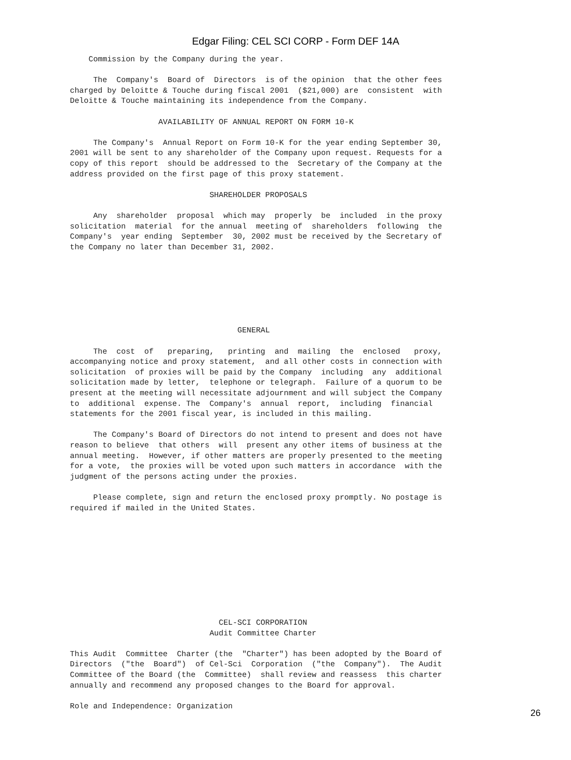Edgar Filing: CEL SCI CORP - Form DEF 14A
    Commission by the Company during the year.

     The  Company's  Board of  Directors  is of the opinion  that the other fees
charged by Deloitte & Touche during fiscal 2001  ($21,000) are  consistent  with
Deloitte & Touche maintaining its independence from the Company.

                   AVAILABILITY OF ANNUAL REPORT ON FORM 10-K

     The Company's  Annual Report on Form 10-K for the year ending September 30,
2001 will be sent to any shareholder of the Company upon request. Requests for a
copy of this report  should be addressed to the  Secretary of the Company at the
address provided on the first page of this proxy statement.

                              SHAREHOLDER PROPOSALS

     Any  shareholder  proposal  which may  properly  be  included  in the proxy
solicitation  material  for the annual  meeting of  shareholders  following  the
Company's  year ending  September  30, 2002 must be received by the Secretary of
the Company no later than December 31, 2002.







                                    GENERAL

     The  cost  of   preparing,   printing  and  mailing  the  enclosed   proxy,
accompanying notice and proxy statement,  and all other costs in connection with
solicitation  of proxies will be paid by the Company  including  any  additional
solicitation made by letter,  telephone or telegraph.  Failure of a quorum to be
present at the meeting will necessitate adjournment and will subject the Company
to  additional  expense. The  Company's  annual  report,  including  financial
statements for the 2001 fiscal year, is included in this mailing.

     The Company's Board of Directors do not intend to present and does not have
reason to believe  that others  will  present any other items of business at the
annual meeting.  However, if other matters are properly presented to the meeting
for a vote,  the proxies will be voted upon such matters in accordance  with the
judgment of the persons acting under the proxies.

     Please complete, sign and return the enclosed proxy promptly. No postage is
required if mailed in the United States.










                                CEL-SCI CORPORATION
                              Audit Committee Charter

This Audit  Committee  Charter (the  "Charter") has been adopted by the Board of
Directors  ("the  Board")  of Cel-Sci  Corporation  ("the  Company").  The Audit
Committee of the Board (the  Committee)  shall review and reassess  this charter
annually and recommend any proposed changes to the Board for approval.

Role and Independence: Organization
26